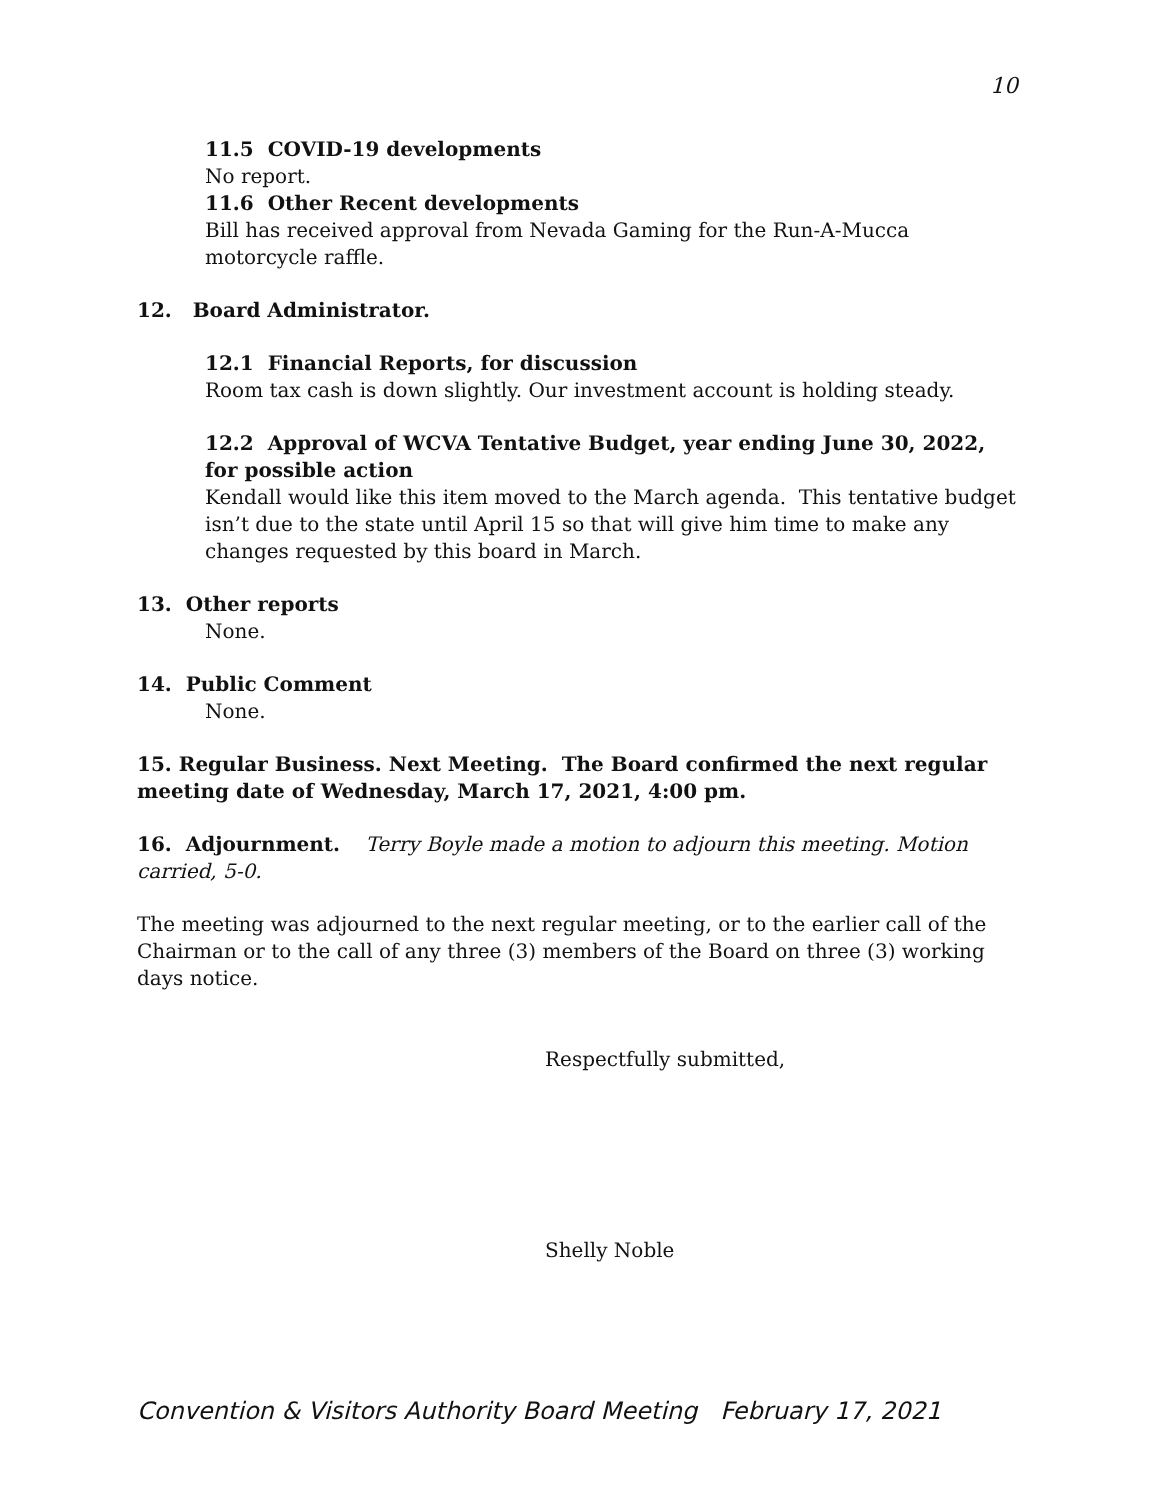10
11.5 COVID-19 developments
No report.
11.6 Other Recent developments
Bill has received approval from Nevada Gaming for the Run-A-Mucca motorcycle raffle.
12. Board Administrator.
12.1 Financial Reports, for discussion
Room tax cash is down slightly. Our investment account is holding steady.
12.2 Approval of WCVA Tentative Budget, year ending June 30, 2022, for possible action
Kendall would like this item moved to the March agenda. This tentative budget isn’t due to the state until April 15 so that will give him time to make any changes requested by this board in March.
13. Other reports
None.
14. Public Comment
None.
15. Regular Business. Next Meeting. The Board confirmed the next regular meeting date of Wednesday, March 17, 2021, 4:00 pm.
16. Adjournment. Terry Boyle made a motion to adjourn this meeting. Motion carried, 5-0.
The meeting was adjourned to the next regular meeting, or to the earlier call of the Chairman or to the call of any three (3) members of the Board on three (3) working days notice.
Respectfully submitted,
Shelly Noble
Convention & Visitors Authority Board Meeting February 17, 2021